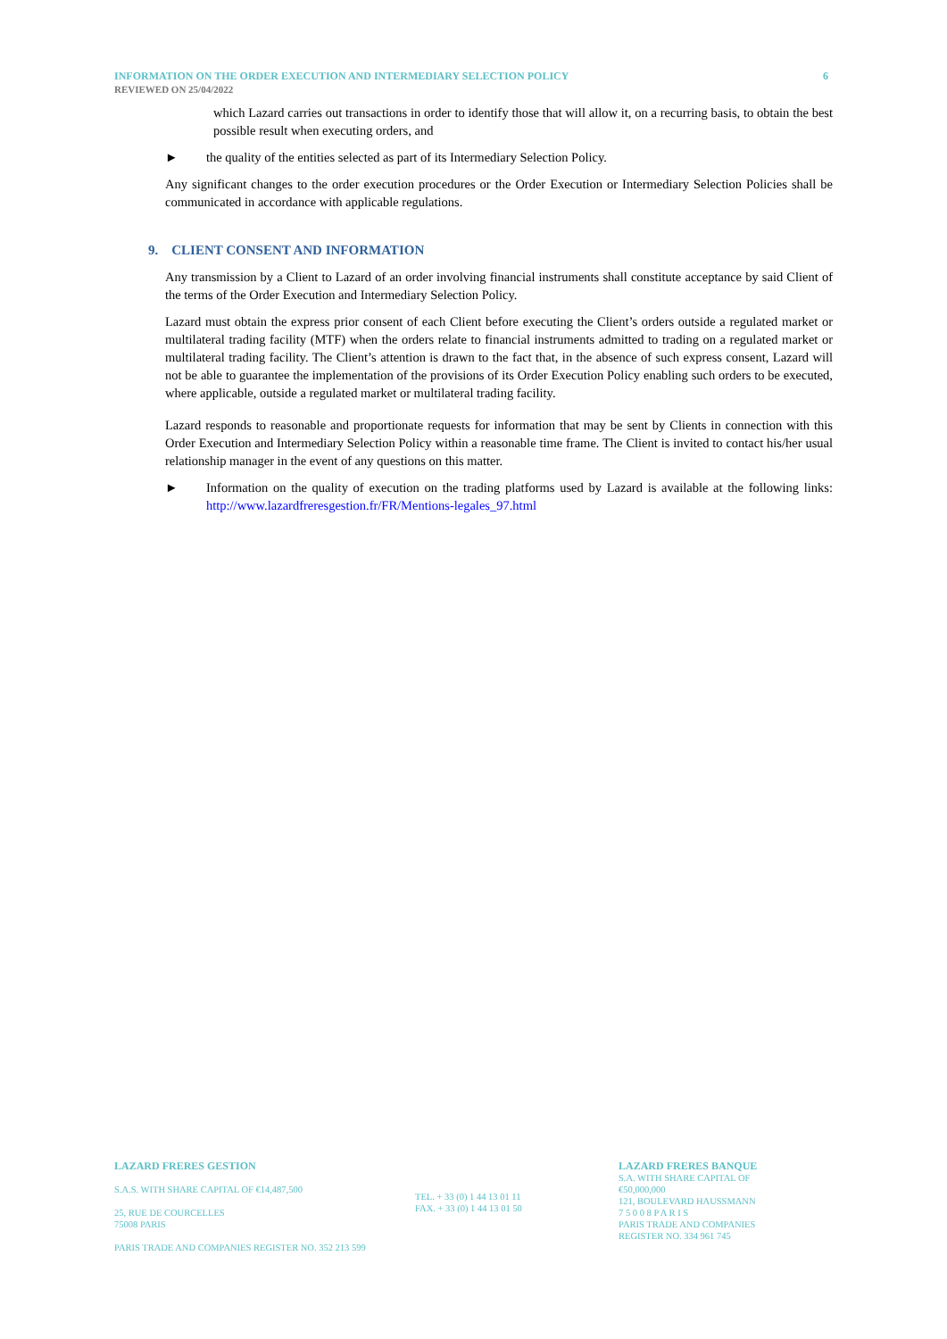6 INFORMATION ON THE ORDER EXECUTION AND INTERMEDIARY SELECTION POLICY
REVIEWED ON 25/04/2022
which Lazard carries out transactions in order to identify those that will allow it, on a recurring basis, to obtain the best possible result when executing orders, and
► the quality of the entities selected as part of its Intermediary Selection Policy.
Any significant changes to the order execution procedures or the Order Execution or Intermediary Selection Policies shall be communicated in accordance with applicable regulations.
9. CLIENT CONSENT AND INFORMATION
Any transmission by a Client to Lazard of an order involving financial instruments shall constitute acceptance by said Client of the terms of the Order Execution and Intermediary Selection Policy.
Lazard must obtain the express prior consent of each Client before executing the Client’s orders outside a regulated market or multilateral trading facility (MTF) when the orders relate to financial instruments admitted to trading on a regulated market or multilateral trading facility. The Client’s attention is drawn to the fact that, in the absence of such express consent, Lazard will not be able to guarantee the implementation of the provisions of its Order Execution Policy enabling such orders to be executed, where applicable, outside a regulated market or multilateral trading facility.
Lazard responds to reasonable and proportionate requests for information that may be sent by Clients in connection with this Order Execution and Intermediary Selection Policy within a reasonable time frame. The Client is invited to contact his/her usual relationship manager in the event of any questions on this matter.
► Information on the quality of execution on the trading platforms used by Lazard is available at the following links: http://www.lazardfreresgestion.fr/FR/Mentions-legales_97.html
LAZARD FRERES GESTION
S.A.S. WITH SHARE CAPITAL OF €14,487,500
25, RUE DE COURCELLES
75008 PARIS
PARIS TRADE AND COMPANIES REGISTER NO. 352 213 599
TEL. + 33 (0) 1 44 13 01 11
FAX. + 33 (0) 1 44 13 01 50
LAZARD FRERES BANQUE
S.A. WITH SHARE CAPITAL OF €50,000,000
121, BOULEVARD HAUSSMANN
7 5 0 0 8 P A R I S
PARIS TRADE AND COMPANIES REGISTER NO. 334 961 745